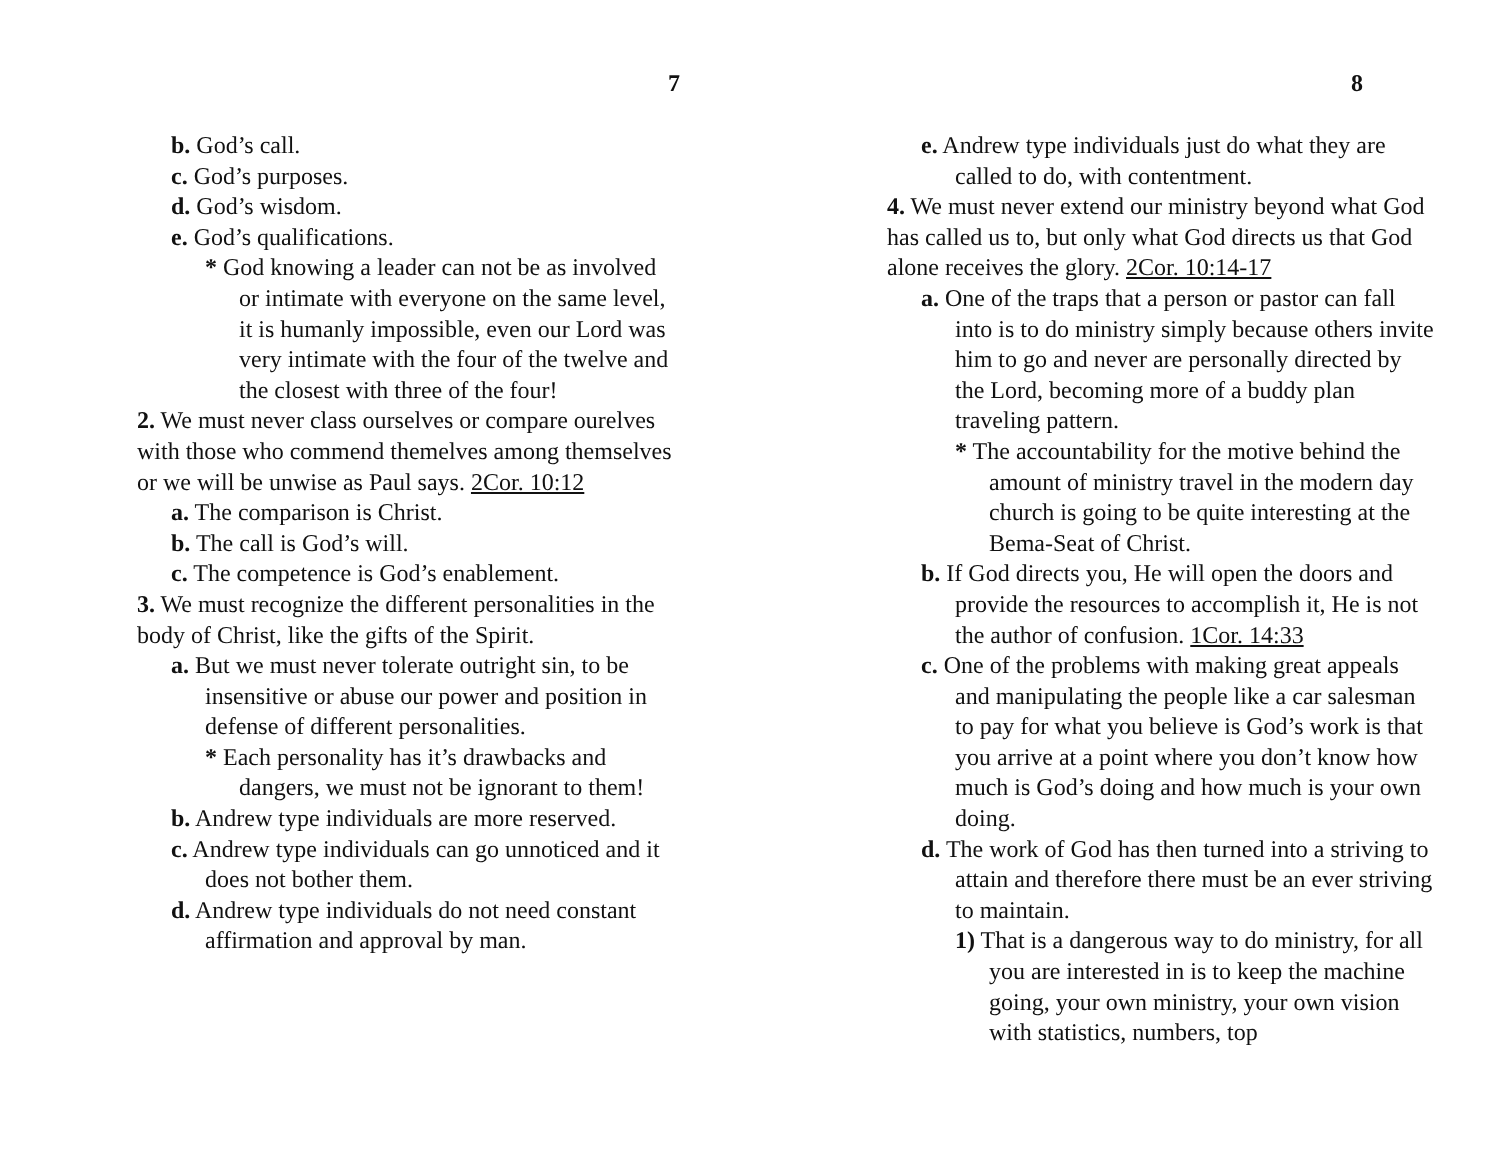7
b. God’s call.
c. God’s purposes.
d. God’s wisdom.
e. God’s qualifications.
* God knowing a leader can not be as involved or intimate with everyone on the same level, it is humanly impossible, even our Lord was very intimate with the four of the twelve and the closest with three of the four!
2. We must never class ourselves or compare ourelves with those who commend themelves among themselves or we will be unwise as Paul says. 2Cor. 10:12
a. The comparison is Christ.
b. The call is God’s will.
c. The competence is God’s enablement.
3. We must recognize the different personalities in the body of Christ, like the gifts of the Spirit.
a. But we must never tolerate outright sin, to be insensitive or abuse our power and position in defense of different personalities.
* Each personality has it’s drawbacks and dangers, we must not be ignorant to them!
b. Andrew type individuals are more reserved.
c. Andrew type individuals can go unnoticed and it does not bother them.
d. Andrew type individuals do not need constant affirmation and approval by man.
8
e. Andrew type individuals just do what they are called to do, with contentment.
4. We must never extend our ministry beyond what God has called us to, but only what God directs us that God alone receives the glory. 2Cor. 10:14-17
a. One of the traps that a person or pastor can fall into is to do ministry simply because others invite him to go and never are personally directed by the Lord, becoming more of a buddy plan traveling pattern.
* The accountability for the motive behind the amount of ministry travel in the modern day church is going to be quite interesting at the Bema-Seat of Christ.
b. If God directs you, He will open the doors and provide the resources to accomplish it, He is not the author of confusion. 1Cor. 14:33
c. One of the problems with making great appeals and manipulating the people like a car salesman to pay for what you believe is God’s work is that you arrive at a point where you don’t know how much is God’s doing and how much is your own doing.
d. The work of God has then turned into a striving to attain and therefore there must be an ever striving to maintain.
1) That is a dangerous way to do ministry, for all you are interested in is to keep the machine going, your own ministry, your own vision with statistics, numbers, top